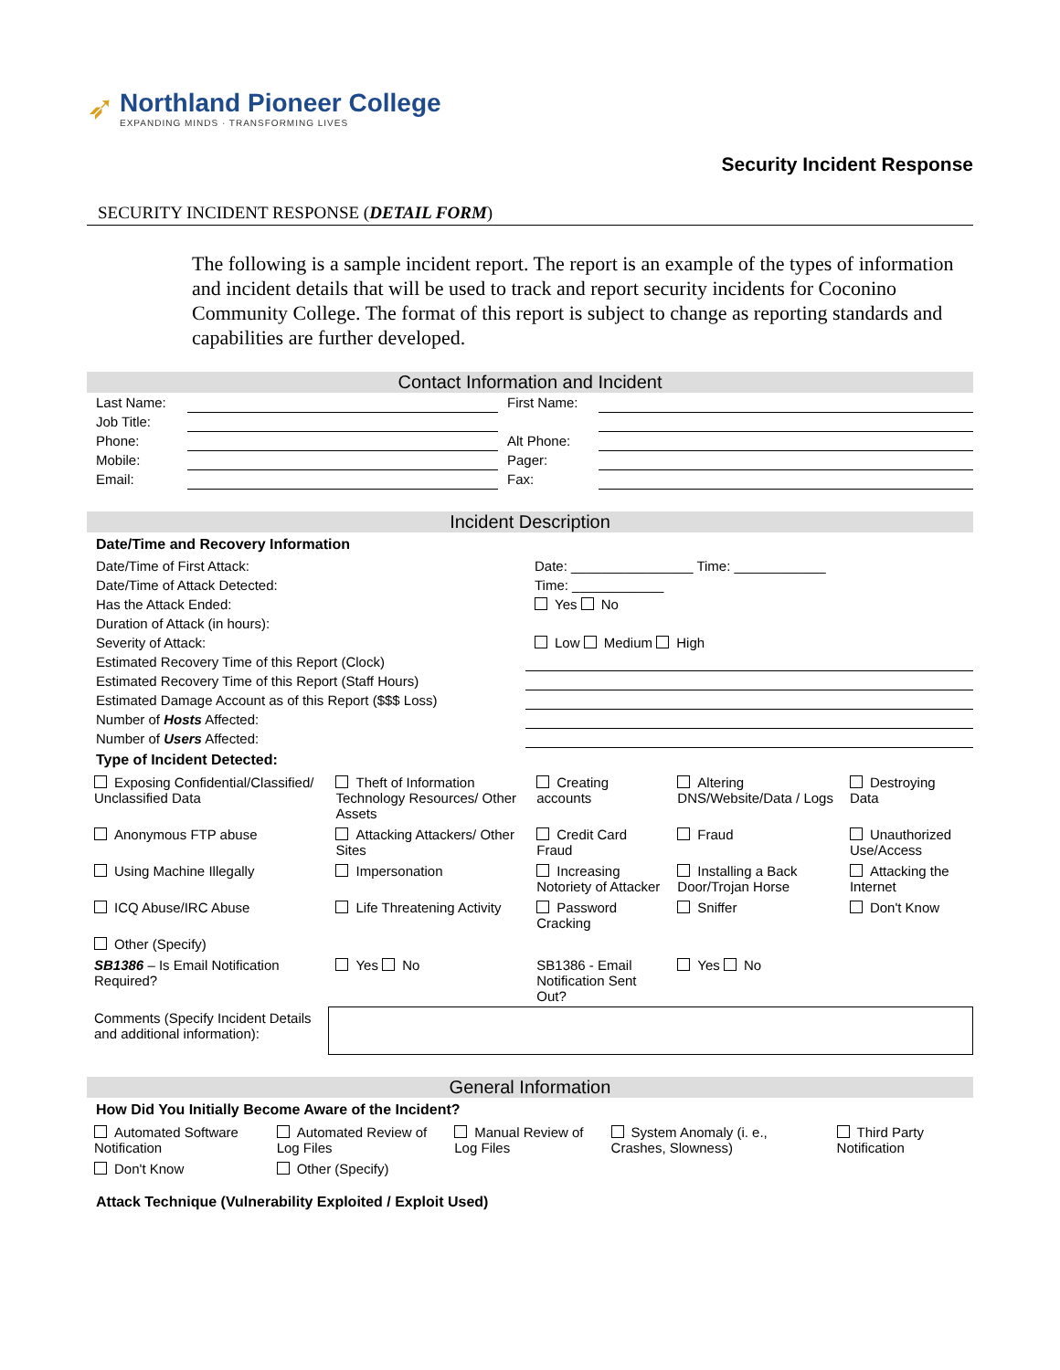➶
Northland Pioneer College
EXPANDING MINDS · TRANSFORMING LIVES
Security Incident Response
SECURITY INCIDENT RESPONSE (DETAIL FORM)
The following is a sample incident report. The report is an example of the types of information and incident details that will be used to track and report security incidents for Coconino Community College. The format of this report is subject to change as reporting standards and capabilities are further developed.
Contact Information and Incident
| Last Name: | | First Name: | |
| Job Title: | | | |
| Phone: | | Alt Phone: | |
| Mobile: | | Pager: | |
| Email: | | Fax: | |
Incident Description
Date/Time and Recovery Information
| Date/Time of First Attack: | Date: ________________ Time: ____________ |
| Date/Time of Attack Detected: | Time: ____________ |
| Has the Attack Ended: | Yes No |
| Duration of Attack (in hours): | |
| Severity of Attack: | Low Medium High |
| Estimated Recovery Time of this Report (Clock) | |
| Estimated Recovery Time of this Report (Staff Hours) | |
| Estimated Damage Account as of this Report ($$$ Loss) | |
| Number of Hosts Affected: | |
| Number of Users Affected: | |
Type of Incident Detected:
| Exposing Confidential/Classified/ Unclassified Data | Theft of Information Technology Resources/ Other Assets | Creating accounts | Altering DNS/Website/Data / Logs | Destroying Data |
| Anonymous FTP abuse | Attacking Attackers/ Other Sites | Credit Card Fraud | Fraud | Unauthorized Use/Access |
| Using Machine Illegally | Impersonation | Increasing Notoriety of Attacker | Installing a Back Door/Trojan Horse | Attacking the Internet |
| ICQ Abuse/IRC Abuse | Life Threatening Activity | Password Cracking | Sniffer | Don't Know |
| Other (Specify) | | | | |
| SB1386 – Is Email Notification Required? | Yes No | SB1386 - Email Notification Sent Out? | Yes No | |
| Comments (Specify Incident Details and additional information): | | | | |
General Information
How Did You Initially Become Aware of the Incident?
| Automated Software Notification | Automated Review of Log Files | Manual Review of Log Files | System Anomaly (i. e., Crashes, Slowness) | Third Party Notification |
| Don't Know | Other (Specify) | | | |
Attack Technique (Vulnerability Exploited / Exploit Used)